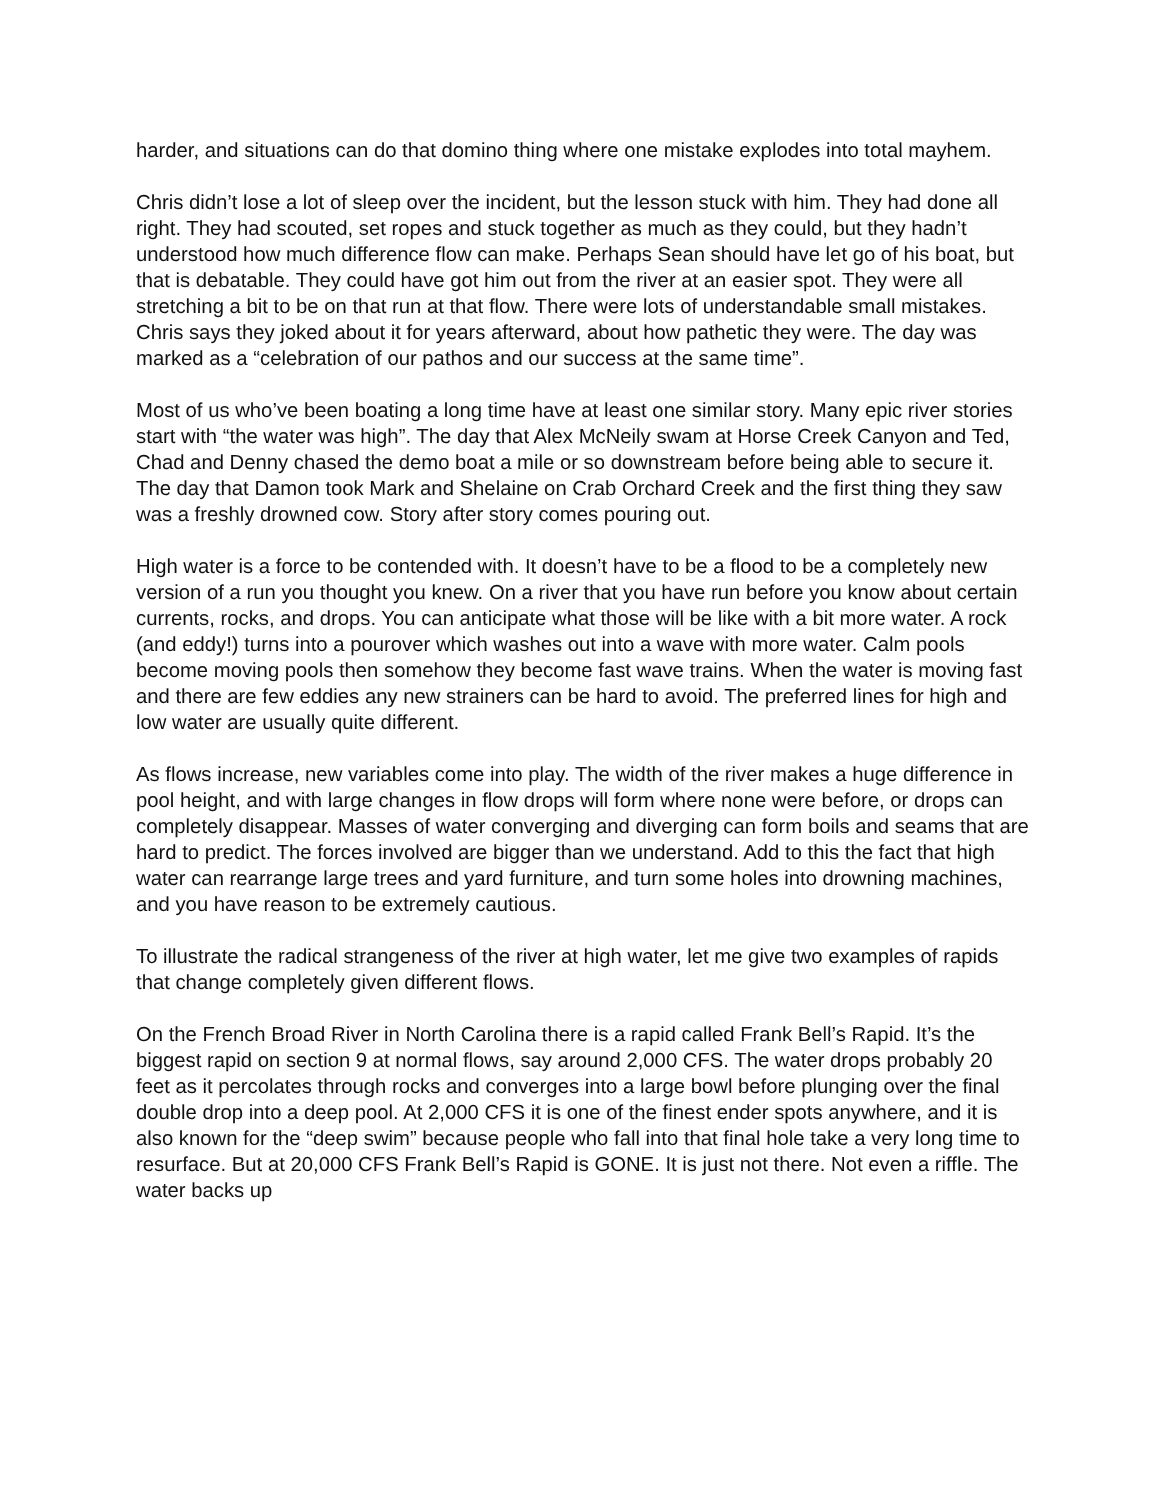harder, and situations can do that domino thing where one mistake explodes into total mayhem.
Chris didn’t lose a lot of sleep over the incident, but the lesson stuck with him. They had done all right. They had scouted, set ropes and stuck together as much as they could, but they hadn’t understood how much difference flow can make. Perhaps Sean should have let go of his boat, but that is debatable. They could have got him out from the river at an easier spot. They were all stretching a bit to be on that run at that flow. There were lots of understandable small mistakes. Chris says they joked about it for years afterward, about how pathetic they were. The day was marked as a “celebration of our pathos and our success at the same time”.
Most of us who’ve been boating a long time have at least one similar story. Many epic river stories start with “the water was high”. The day that Alex McNeily swam at Horse Creek Canyon and Ted, Chad and Denny chased the demo boat a mile or so downstream before being able to secure it. The day that Damon took Mark and Shelaine on Crab Orchard Creek and the first thing they saw was a freshly drowned cow. Story after story comes pouring out.
High water is a force to be contended with. It doesn’t have to be a flood to be a completely new version of a run you thought you knew. On a river that you have run before you know about certain currents, rocks, and drops. You can anticipate what those will be like with a bit more water. A rock (and eddy!) turns into a pourover which washes out into a wave with more water. Calm pools become moving pools then somehow they become fast wave trains. When the water is moving fast and there are few eddies any new strainers can be hard to avoid. The preferred lines for high and low water are usually quite different.
As flows increase, new variables come into play. The width of the river makes a huge difference in pool height, and with large changes in flow drops will form where none were before, or drops can completely disappear. Masses of water converging and diverging can form boils and seams that are hard to predict. The forces involved are bigger than we understand. Add to this the fact that high water can rearrange large trees and yard furniture, and turn some holes into drowning machines, and you have reason to be extremely cautious.
To illustrate the radical strangeness of the river at high water, let me give two examples of rapids that change completely given different flows.
On the French Broad River in North Carolina there is a rapid called Frank Bell’s Rapid. It’s the biggest rapid on section 9 at normal flows, say around 2,000 CFS. The water drops probably 20 feet as it percolates through rocks and converges into a large bowl before plunging over the final double drop into a deep pool. At 2,000 CFS it is one of the finest ender spots anywhere, and it is also known for the “deep swim” because people who fall into that final hole take a very long time to resurface. But at 20,000 CFS Frank Bell’s Rapid is GONE. It is just not there. Not even a riffle. The water backs up